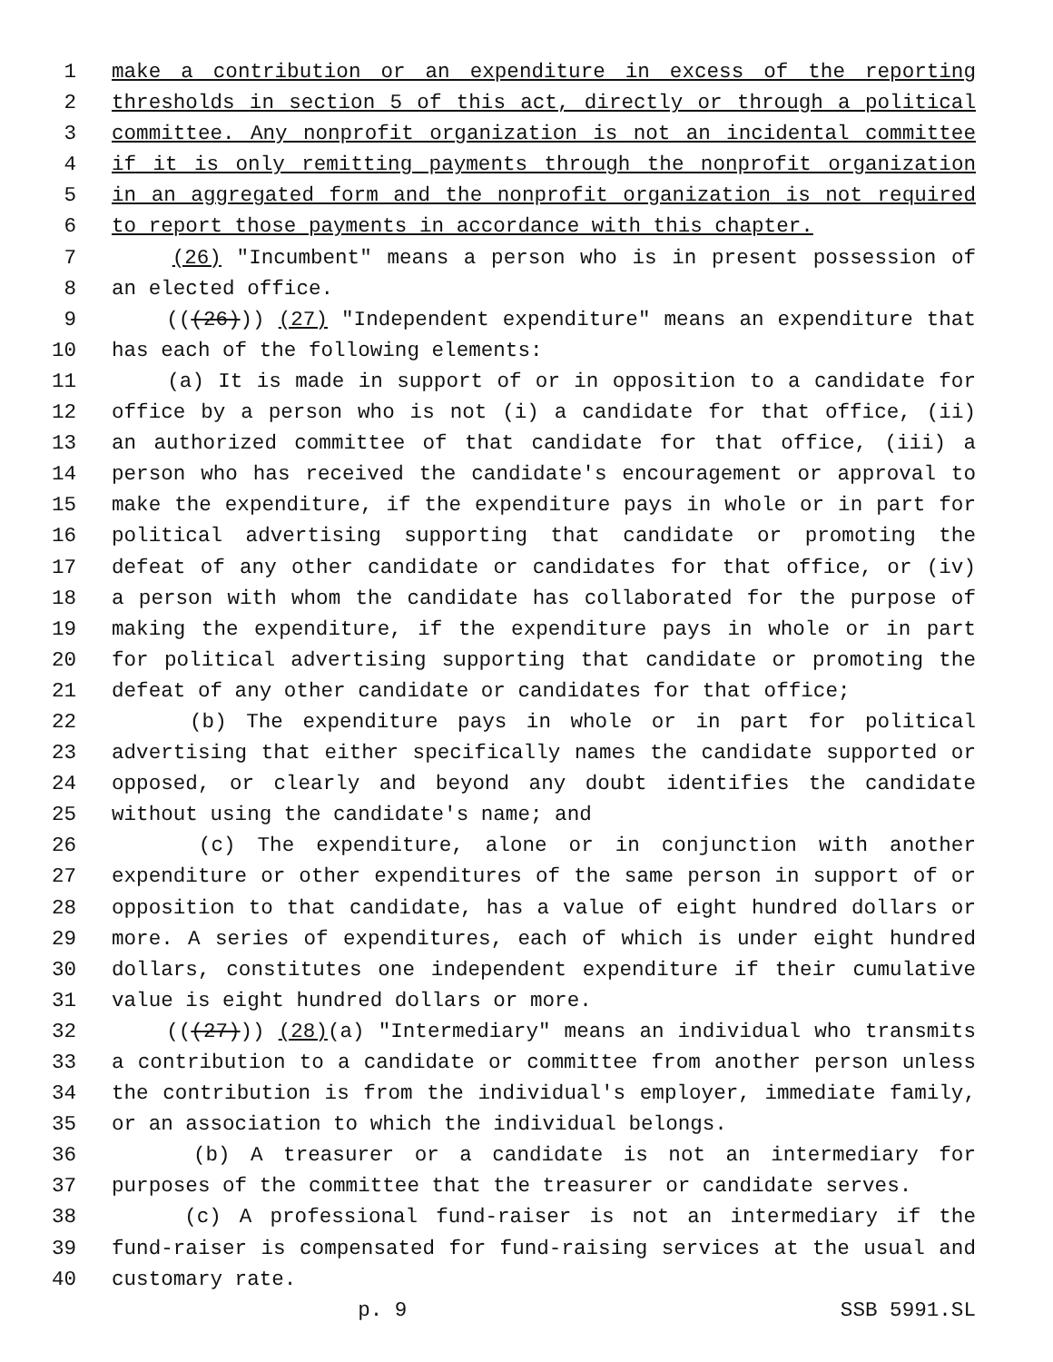1 make a contribution or an expenditure in excess of the reporting
2 thresholds in section 5 of this act, directly or through a political
3 committee. Any nonprofit organization is not an incidental committee
4 if it is only remitting payments through the nonprofit organization
5 in an aggregated form and the nonprofit organization is not required
6 to report those payments in accordance with this chapter.
7 (26) "Incumbent" means a person who is in present possession of
8 an elected office.
9 (((26))) (27) "Independent expenditure" means an expenditure that
10 has each of the following elements:
11 (a) It is made in support of or in opposition to a candidate for
12 office by a person who is not (i) a candidate for that office, (ii)
13 an authorized committee of that candidate for that office, (iii) a
14 person who has received the candidate's encouragement or approval to
15 make the expenditure, if the expenditure pays in whole or in part for
16 political advertising supporting that candidate or promoting the
17 defeat of any other candidate or candidates for that office, or (iv)
18 a person with whom the candidate has collaborated for the purpose of
19 making the expenditure, if the expenditure pays in whole or in part
20 for political advertising supporting that candidate or promoting the
21 defeat of any other candidate or candidates for that office;
22 (b) The expenditure pays in whole or in part for political
23 advertising that either specifically names the candidate supported or
24 opposed, or clearly and beyond any doubt identifies the candidate
25 without using the candidate's name; and
26 (c) The expenditure, alone or in conjunction with another
27 expenditure or other expenditures of the same person in support of or
28 opposition to that candidate, has a value of eight hundred dollars or
29 more. A series of expenditures, each of which is under eight hundred
30 dollars, constitutes one independent expenditure if their cumulative
31 value is eight hundred dollars or more.
32 (((27))) (28)(a) "Intermediary" means an individual who transmits
33 a contribution to a candidate or committee from another person unless
34 the contribution is from the individual's employer, immediate family,
35 or an association to which the individual belongs.
36 (b) A treasurer or a candidate is not an intermediary for
37 purposes of the committee that the treasurer or candidate serves.
38 (c) A professional fund-raiser is not an intermediary if the
39 fund-raiser is compensated for fund-raising services at the usual and
40 customary rate.
p. 9 SSB 5991.SL